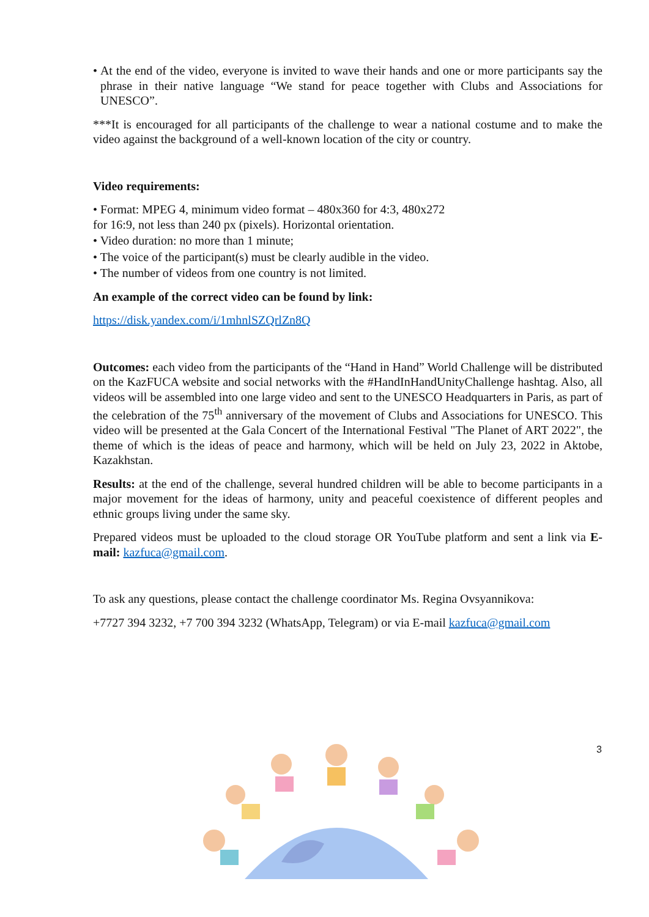• At the end of the video, everyone is invited to wave their hands and one or more participants say the phrase in their native language “We stand for peace together with Clubs and Associations for UNESCO”.
***It is encouraged for all participants of the challenge to wear a national costume and to make the video against the background of a well-known location of the city or country.
Video requirements:
• Format: MPEG 4, minimum video format – 480x360 for 4:3, 480x272
for 16:9, not less than 240 px (pixels). Horizontal orientation.
• Video duration: no more than 1 minute;
• The voice of the participant(s) must be clearly audible in the video.
• The number of videos from one country is not limited.
An example of the correct video can be found by link:
https://disk.yandex.com/i/1mhnlSZQrlZn8Q
Outcomes: each video from the participants of the “Hand in Hand” World Challenge will be distributed on the KazFUCA website and social networks with the #HandInHandUnityChallenge hashtag. Also, all videos will be assembled into one large video and sent to the UNESCO Headquarters in Paris, as part of the celebration of the 75<sup>th</sup> anniversary of the movement of Clubs and Associations for UNESCO. This video will be presented at the Gala Concert of the International Festival "The Planet of ART 2022", the theme of which is the ideas of peace and harmony, which will be held on July 23, 2022 in Aktobe, Kazakhstan.
Results: at the end of the challenge, several hundred children will be able to become participants in a major movement for the ideas of harmony, unity and peaceful coexistence of different peoples and ethnic groups living under the same sky.
Prepared videos must be uploaded to the cloud storage OR YouTube platform and sent a link via E-mail: kazfuca@gmail.com.
To ask any questions, please contact the challenge coordinator Ms. Regina Ovsyannikova:
+7727 394 3232, +7 700 394 3232 (WhatsApp, Telegram) or via E-mail kazfuca@gmail.com
3